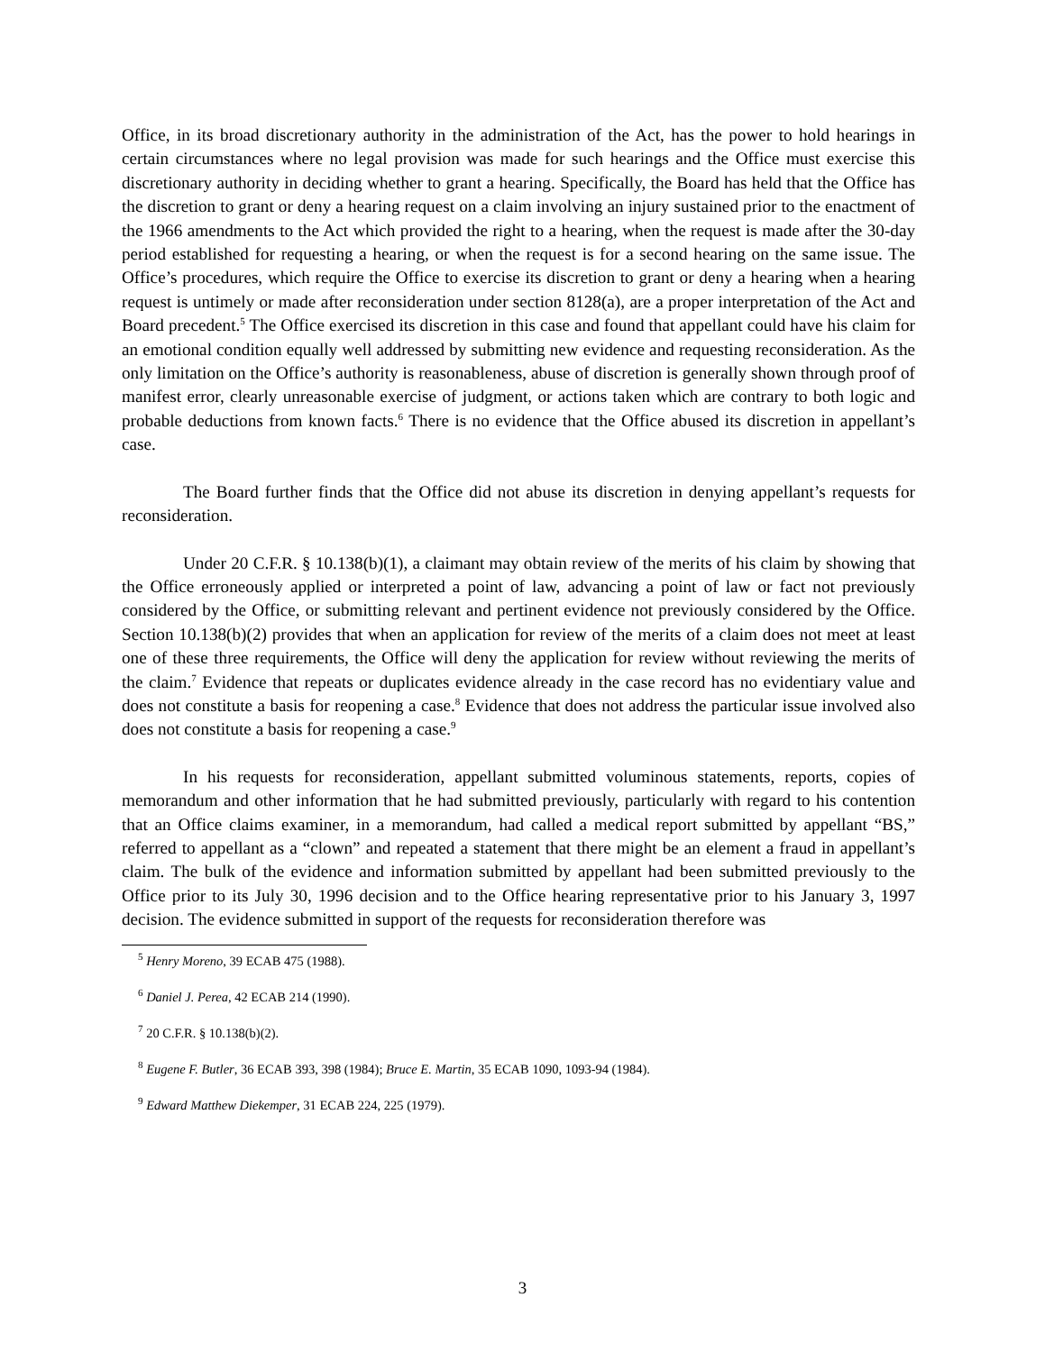Office, in its broad discretionary authority in the administration of the Act, has the power to hold hearings in certain circumstances where no legal provision was made for such hearings and the Office must exercise this discretionary authority in deciding whether to grant a hearing. Specifically, the Board has held that the Office has the discretion to grant or deny a hearing request on a claim involving an injury sustained prior to the enactment of the 1966 amendments to the Act which provided the right to a hearing, when the request is made after the 30-day period established for requesting a hearing, or when the request is for a second hearing on the same issue. The Office’s procedures, which require the Office to exercise its discretion to grant or deny a hearing when a hearing request is untimely or made after reconsideration under section 8128(a), are a proper interpretation of the Act and Board precedent.<sup>5</sup> The Office exercised its discretion in this case and found that appellant could have his claim for an emotional condition equally well addressed by submitting new evidence and requesting reconsideration. As the only limitation on the Office’s authority is reasonableness, abuse of discretion is generally shown through proof of manifest error, clearly unreasonable exercise of judgment, or actions taken which are contrary to both logic and probable deductions from known facts.<sup>6</sup> There is no evidence that the Office abused its discretion in appellant’s case.
The Board further finds that the Office did not abuse its discretion in denying appellant’s requests for reconsideration.
Under 20 C.F.R. § 10.138(b)(1), a claimant may obtain review of the merits of his claim by showing that the Office erroneously applied or interpreted a point of law, advancing a point of law or fact not previously considered by the Office, or submitting relevant and pertinent evidence not previously considered by the Office. Section 10.138(b)(2) provides that when an application for review of the merits of a claim does not meet at least one of these three requirements, the Office will deny the application for review without reviewing the merits of the claim.<sup>7</sup> Evidence that repeats or duplicates evidence already in the case record has no evidentiary value and does not constitute a basis for reopening a case.<sup>8</sup> Evidence that does not address the particular issue involved also does not constitute a basis for reopening a case.<sup>9</sup>
In his requests for reconsideration, appellant submitted voluminous statements, reports, copies of memorandum and other information that he had submitted previously, particularly with regard to his contention that an Office claims examiner, in a memorandum, had called a medical report submitted by appellant “BS,” referred to appellant as a “clown” and repeated a statement that there might be an element a fraud in appellant’s claim. The bulk of the evidence and information submitted by appellant had been submitted previously to the Office prior to its July 30, 1996 decision and to the Office hearing representative prior to his January 3, 1997 decision. The evidence submitted in support of the requests for reconsideration therefore was
<sup>5</sup> Henry Moreno, 39 ECAB 475 (1988).
<sup>6</sup> Daniel J. Perea, 42 ECAB 214 (1990).
<sup>7</sup> 20 C.F.R. § 10.138(b)(2).
<sup>8</sup> Eugene F. Butler, 36 ECAB 393, 398 (1984); Bruce E. Martin, 35 ECAB 1090, 1093-94 (1984).
<sup>9</sup> Edward Matthew Diekemper, 31 ECAB 224, 225 (1979).
3